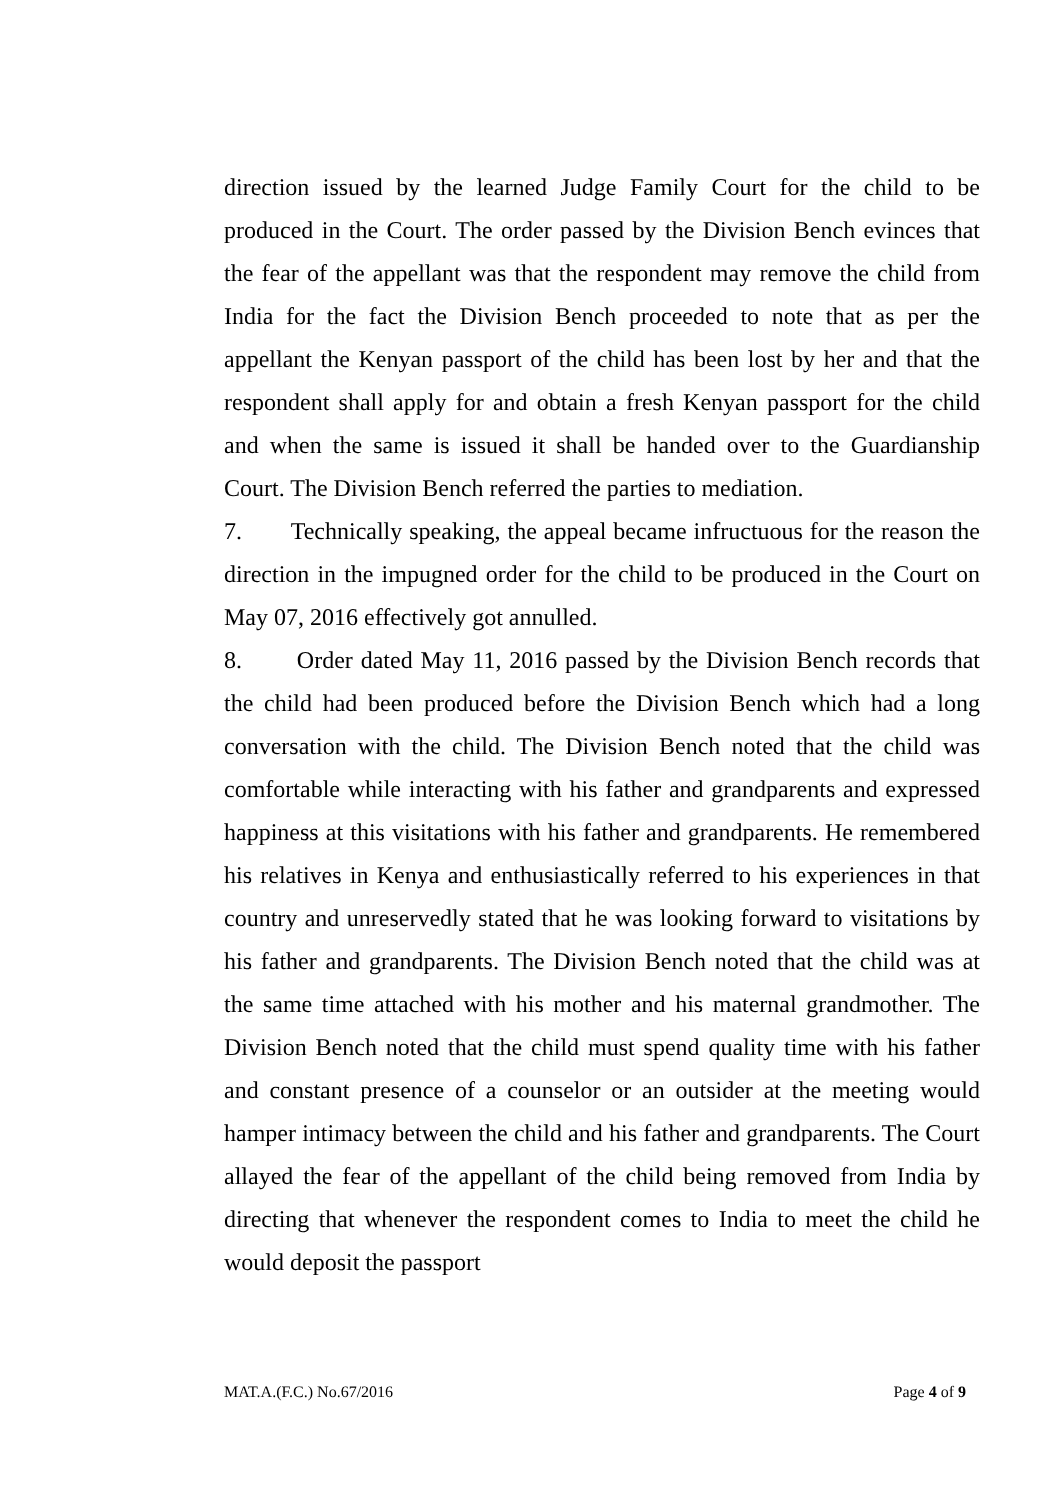direction issued by the learned Judge Family Court for the child to be produced in the Court. The order passed by the Division Bench evinces that the fear of the appellant was that the respondent may remove the child from India for the fact the Division Bench proceeded to note that as per the appellant the Kenyan passport of the child has been lost by her and that the respondent shall apply for and obtain a fresh Kenyan passport for the child and when the same is issued it shall be handed over to the Guardianship Court. The Division Bench referred the parties to mediation.
7. Technically speaking, the appeal became infructuous for the reason the direction in the impugned order for the child to be produced in the Court on May 07, 2016 effectively got annulled.
8. Order dated May 11, 2016 passed by the Division Bench records that the child had been produced before the Division Bench which had a long conversation with the child. The Division Bench noted that the child was comfortable while interacting with his father and grandparents and expressed happiness at this visitations with his father and grandparents. He remembered his relatives in Kenya and enthusiastically referred to his experiences in that country and unreservedly stated that he was looking forward to visitations by his father and grandparents. The Division Bench noted that the child was at the same time attached with his mother and his maternal grandmother. The Division Bench noted that the child must spend quality time with his father and constant presence of a counselor or an outsider at the meeting would hamper intimacy between the child and his father and grandparents. The Court allayed the fear of the appellant of the child being removed from India by directing that whenever the respondent comes to India to meet the child he would deposit the passport
MAT.A.(F.C.) No.67/2016 Page 4 of 9